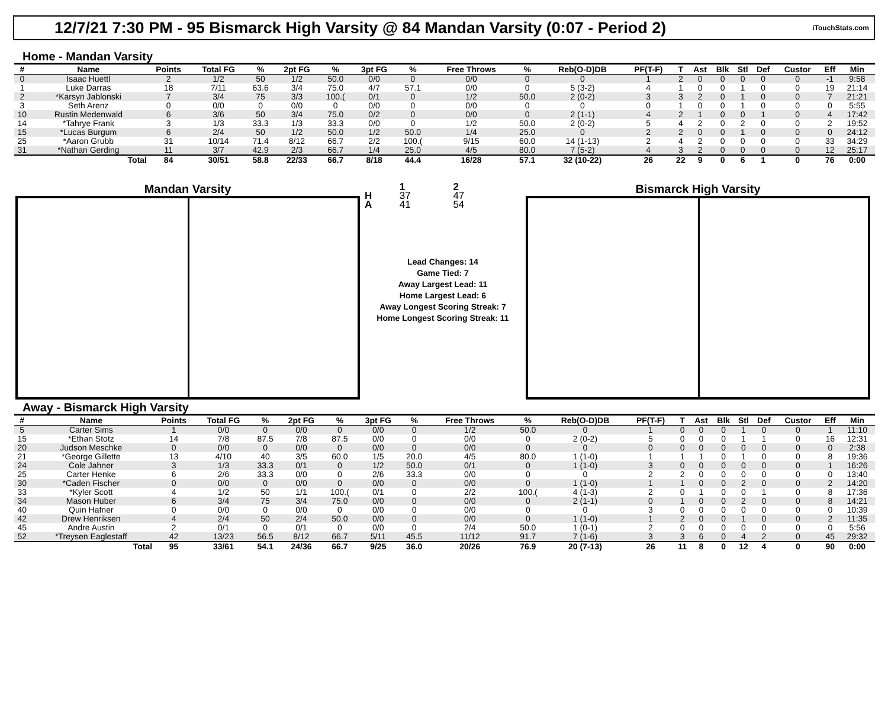12/7/21 7:30 PM - 95 Bismarck High Varsity @ 84 Mandan Varsity (0:07 - Period 2)
iTouchStats.com
Home - Mandan Varsity
| # | Name | Points | Total FG | % | 2pt FG | % | 3pt FG | % | Free Throws | % | Reb(O-D)DB | PF(T-F) | T | Ast | Blk | Stl | Def | Custor | Eff | Min |
| --- | --- | --- | --- | --- | --- | --- | --- | --- | --- | --- | --- | --- | --- | --- | --- | --- | --- | --- | --- | --- |
| 0 | Isaac Huettl | 2 | 1/2 | 50 | 1/2 | 50.0 | 0/0 | 0 | 0/0 | 0 | 0 | 1 | 2 | 0 | 0 | 0 | 0 | 0 | -1 | 9:58 |
| 1 | Luke Darras | 18 | 7/11 | 63.6 | 3/4 | 75.0 | 4/7 | 57.1 | 0/0 | 0 | 5 (3-2) | 4 | 1 | 0 | 0 | 1 | 0 | 0 | 19 | 21:14 |
| 2 | *Karsyn Jablonski | 7 | 3/4 | 75 | 3/3 | 100.( | 0/1 | 0 | 1/2 | 50.0 | 2 (0-2) | 3 | 3 | 2 | 0 | 1 | 0 | 0 | 7 | 21:21 |
| 3 | Seth Arenz | 0 | 0/0 | 0 | 0/0 | 0 | 0/0 | 0 | 0/0 | 0 | 0 | 0 | 1 | 0 | 0 | 1 | 0 | 0 | 0 | 5:55 |
| 10 | Rustin Medenwald | 6 | 3/6 | 50 | 3/4 | 75.0 | 0/2 | 0 | 0/0 | 0 | 2 (1-1) | 4 | 2 | 1 | 0 | 0 | 1 | 0 | 4 | 17:42 |
| 14 | *Tahrye Frank | 3 | 1/3 | 33.3 | 1/3 | 33.3 | 0/0 | 0 | 1/2 | 50.0 | 2 (0-2) | 5 | 4 | 2 | 0 | 2 | 0 | 0 | 2 | 19:52 |
| 15 | *Lucas Burgum | 6 | 2/4 | 50 | 1/2 | 50.0 | 1/2 | 50.0 | 1/4 | 25.0 | 0 | 2 | 2 | 0 | 0 | 1 | 0 | 0 | 0 | 24:12 |
| 25 | *Aaron Grubb | 31 | 10/14 | 71.4 | 8/12 | 66.7 | 2/2 | 100.( | 9/15 | 60.0 | 14 (1-13) | 2 | 4 | 2 | 0 | 0 | 0 | 0 | 33 | 34:29 |
| 31 | *Nathan Gerding | 11 | 3/7 | 42.9 | 2/3 | 66.7 | 1/4 | 25.0 | 4/5 | 80.0 | 7 (5-2) | 4 | 3 | 2 | 0 | 0 | 0 | 0 | 12 | 25:17 |
| | Total | 84 | 30/51 | 58.8 | 22/33 | 66.7 | 8/18 | 44.4 | 16/28 | 57.1 | 32 (10-22) | 26 | 22 | 9 | 0 | 6 | 1 | 0 | 76 | 0:00 |
Mandan Varsity
| | 1 | 2 |
| H | 37 | 47 |
| A | 41 | 54 |
Lead Changes: 14
Game Tied: 7
Away Largest Lead: 11
Home Largest Lead: 6
Away Longest Scoring Streak: 7
Home Longest Scoring Streak: 11
Bismarck High Varsity
Away - Bismarck High Varsity
| # | Name | Points | Total FG | % | 2pt FG | % | 3pt FG | % | Free Throws | % | Reb(O-D)DB | PF(T-F) | T | Ast | Blk | Stl | Def | Custor | Eff | Min |
| --- | --- | --- | --- | --- | --- | --- | --- | --- | --- | --- | --- | --- | --- | --- | --- | --- | --- | --- | --- | --- |
| 5 | Carter Sims | 1 | 0/0 | 0 | 0/0 | 0 | 0/0 | 0 | 1/2 | 50.0 | 0 | 1 | 0 | 0 | 0 | 1 | 0 | 0 | 1 | 11:10 |
| 15 | *Ethan Stotz | 14 | 7/8 | 87.5 | 7/8 | 87.5 | 0/0 | 0 | 0/0 | 0 | 2 (0-2) | 5 | 0 | 0 | 0 | 1 | 1 | 0 | 16 | 12:31 |
| 20 | Judson Meschke | 0 | 0/0 | 0 | 0/0 | 0 | 0/0 | 0 | 0/0 | 0 | 0 | 0 | 0 | 0 | 0 | 0 | 0 | 0 | 0 | 2:38 |
| 21 | *George Gillette | 13 | 4/10 | 40 | 3/5 | 60.0 | 1/5 | 20.0 | 4/5 | 80.0 | 1 (1-0) | 1 | 1 | 1 | 0 | 1 | 0 | 0 | 8 | 19:36 |
| 24 | Cole Jahner | 3 | 1/3 | 33.3 | 0/1 | 0 | 1/2 | 50.0 | 0/1 | 0 | 1 (1-0) | 3 | 0 | 0 | 0 | 0 | 0 | 0 | 1 | 16:26 |
| 25 | Carter Henke | 6 | 2/6 | 33.3 | 0/0 | 0 | 2/6 | 33.3 | 0/0 | 0 | 0 | 2 | 2 | 0 | 0 | 0 | 0 | 0 | 0 | 13:40 |
| 30 | *Caden Fischer | 0 | 0/0 | 0 | 0/0 | 0 | 0/0 | 0 | 0/0 | 0 | 1 (1-0) | 1 | 1 | 0 | 0 | 2 | 0 | 0 | 2 | 14:20 |
| 33 | *Kyler Scott | 4 | 1/2 | 50 | 1/1 | 100.( | 0/1 | 0 | 2/2 | 100.( | 4 (1-3) | 2 | 0 | 1 | 0 | 0 | 1 | 0 | 8 | 17:36 |
| 34 | Mason Huber | 6 | 3/4 | 75 | 3/4 | 75.0 | 0/0 | 0 | 0/0 | 0 | 2 (1-1) | 0 | 1 | 0 | 0 | 2 | 0 | 0 | 8 | 14:21 |
| 40 | Quin Hafner | 0 | 0/0 | 0 | 0/0 | 0 | 0/0 | 0 | 0/0 | 0 | 0 | 3 | 0 | 0 | 0 | 0 | 0 | 0 | 0 | 10:39 |
| 42 | Drew Henriksen | 4 | 2/4 | 50 | 2/4 | 50.0 | 0/0 | 0 | 0/0 | 0 | 1 (1-0) | 1 | 2 | 0 | 0 | 1 | 0 | 0 | 2 | 11:35 |
| 45 | Andre Austin | 2 | 0/1 | 0 | 0/1 | 0 | 0/0 | 0 | 2/4 | 50.0 | 1 (0-1) | 2 | 0 | 0 | 0 | 0 | 0 | 0 | 0 | 5:56 |
| 52 | *Treysen Eaglestaff | 42 | 13/23 | 56.5 | 8/12 | 66.7 | 5/11 | 45.5 | 11/12 | 91.7 | 7 (1-6) | 3 | 3 | 6 | 0 | 4 | 2 | 0 | 45 | 29:32 |
| | Total | 95 | 33/61 | 54.1 | 24/36 | 66.7 | 9/25 | 36.0 | 20/26 | 76.9 | 20 (7-13) | 26 | 11 | 8 | 0 | 12 | 4 | 0 | 90 | 0:00 |